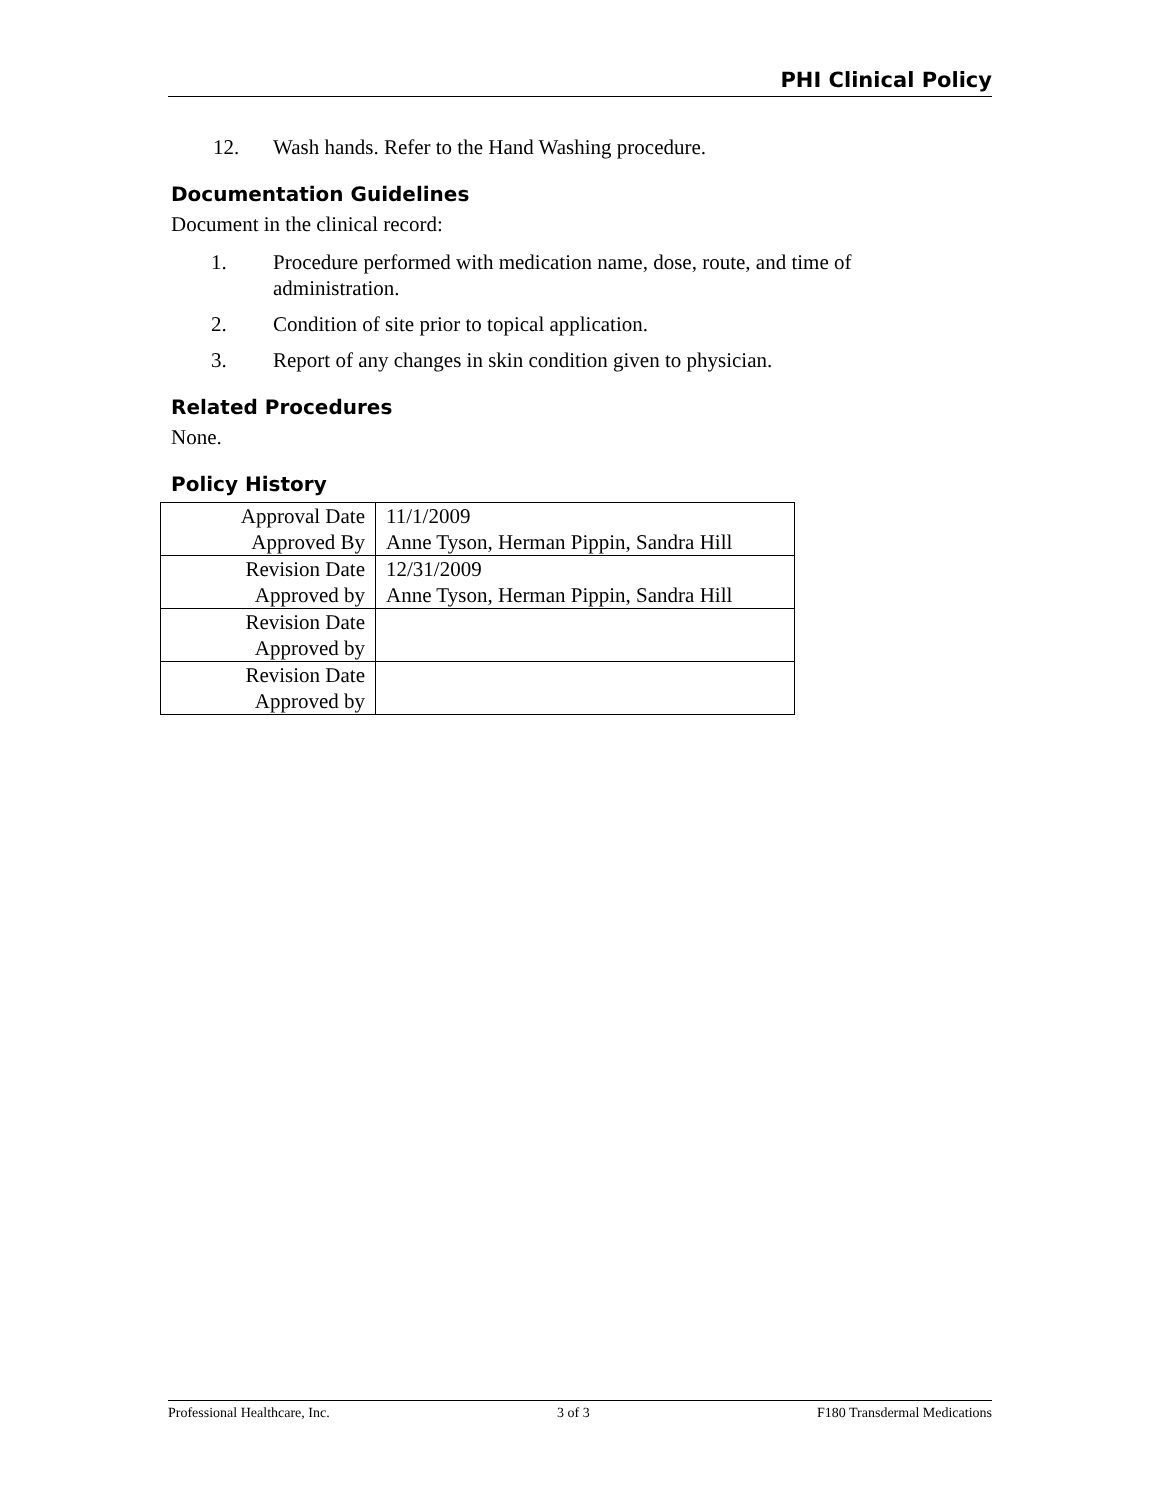PHI Clinical Policy
12. Wash hands. Refer to the Hand Washing procedure.
Documentation Guidelines
Document in the clinical record:
1. Procedure performed with medication name, dose, route, and time of administration.
2. Condition of site prior to topical application.
3. Report of any changes in skin condition given to physician.
Related Procedures
None.
Policy History
| Approval Date | 11/1/2009 |
| Approved By | Anne Tyson, Herman Pippin, Sandra Hill |
| Revision Date | 12/31/2009 |
| Approved by | Anne Tyson, Herman Pippin, Sandra Hill |
| Revision Date | |
| Approved by | |
| Revision Date | |
| Approved by | |
Professional Healthcare, Inc. 3 of 3 F180 Transdermal Medications